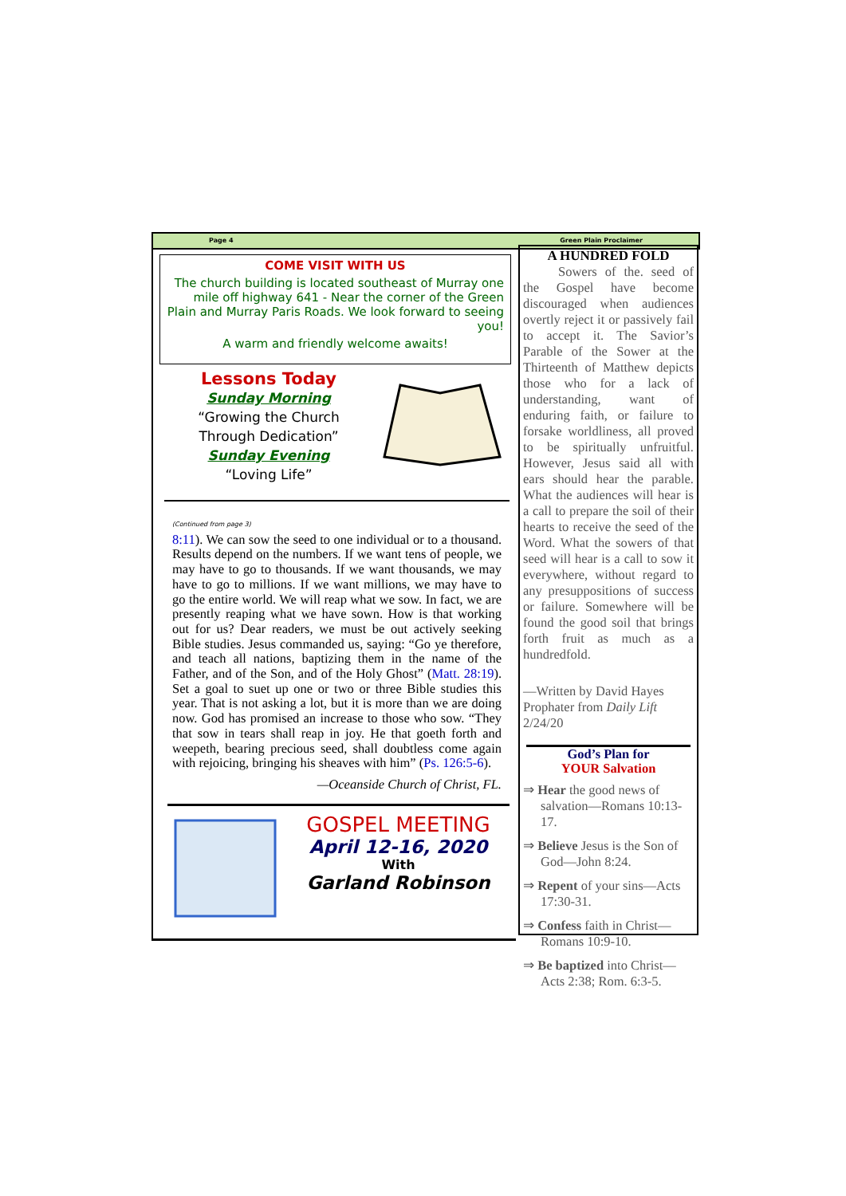Page 4 Green Plain Proclaimer
COME VISIT WITH US
The church building is located southeast of Murray one mile off highway 641 - Near the corner of the Green Plain and Murray Paris Roads. We look forward to seeing you!
A warm and friendly welcome awaits!
Lessons Today
Sunday Morning
“Growing the Church
Through Dedication”
Sunday Evening
“Loving Life”
(Continued from page 3)
8:11). We can sow the seed to one individual or to a thousand. Results depend on the numbers. If we want tens of people, we may have to go to thousands. If we want thousands, we may have to go to millions. If we want millions, we may have to go the entire world. We will reap what we sow. In fact, we are presently reaping what we have sown. How is that working out for us? Dear readers, we must be out actively seeking Bible studies. Jesus commanded us, saying: “Go ye therefore, and teach all nations, baptizing them in the name of the Father, and of the Son, and of the Holy Ghost” (Matt. 28:19). Set a goal to suet up one or two or three Bible studies this year. That is not asking a lot, but it is more than we are doing now. God has promised an increase to those who sow. “They that sow in tears shall reap in joy. He that goeth forth and weepeth, bearing precious seed, shall doubtless come again with rejoicing, bringing his sheaves with him” (Ps. 126:5-6).
—Oceanside Church of Christ, FL.
GOSPEL MEETING
April 12-16, 2020
With
Garland Robinson
A HUNDRED FOLD
Sowers of the. seed of the Gospel have become discouraged when audiences overtly reject it or passively fail to accept it. The Savior’s Parable of the Sower at the Thirteenth of Matthew depicts those who for a lack of understanding, want of enduring faith, or failure to forsake worldliness, all proved to be spiritually unfruitful. However, Jesus said all with ears should hear the parable. What the audiences will hear is a call to prepare the soil of their hearts to receive the seed of the Word. What the sowers of that seed will hear is a call to sow it everywhere, without regard to any presuppositions of success or failure. Somewhere will be found the good soil that brings forth fruit as much as a hundredfold.
—Written by David Hayes Prophater from Daily Lift 2/24/20
God’s Plan for
YOUR Salvation
⇒ Hear the good news of salvation—Romans 10:13-17.
⇒ Believe Jesus is the Son of God—John 8:24.
⇒ Repent of your sins—Acts 17:30-31.
⇒ Confess faith in Christ—Romans 10:9-10.
⇒ Be baptized into Christ—Acts 2:38; Rom. 6:3-5.